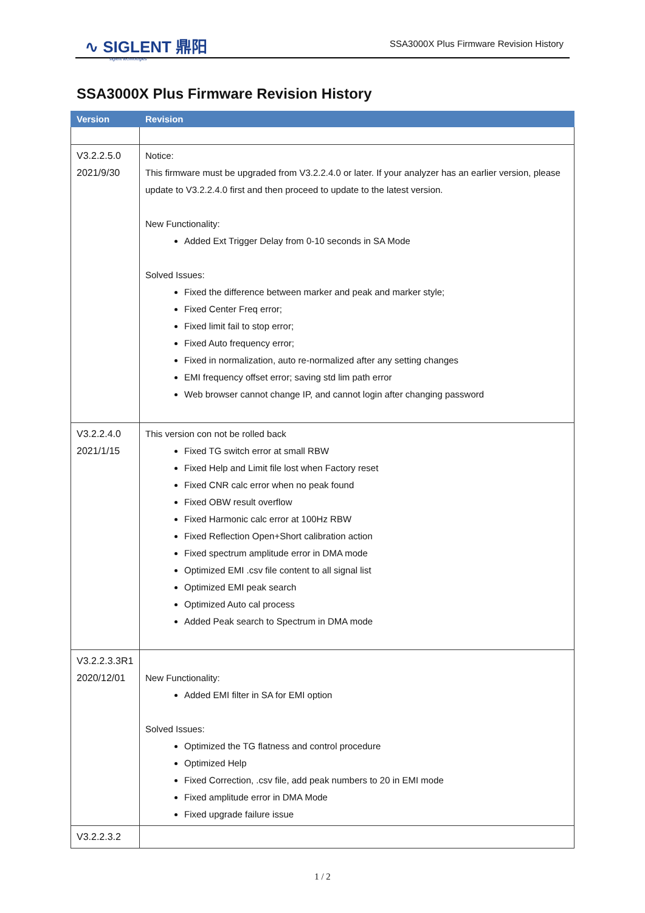∿ SIGLENT 鼎阳
siglent technologies
SSA3000X Plus Firmware Revision History
SSA3000X Plus Firmware Revision History
| Version | Revision |
| --- | --- |
| V3.2.2.5.0 2021/9/30 | Notice: This firmware must be upgraded from V3.2.2.4.0 or later. If your analyzer has an earlier version, please update to V3.2.2.4.0 first and then proceed to update to the latest version. New Functionality: Added Ext Trigger Delay from 0-10 seconds in SA Mode Solved Issues: Fixed the difference between marker and peak and marker style; Fixed Center Freq error; Fixed limit fail to stop error; Fixed Auto frequency error; Fixed in normalization, auto re-normalized after any setting changes EMI frequency offset error; saving std lim path error Web browser cannot change IP, and cannot login after changing password |
| V3.2.2.4.0 2021/1/15 | This version con not be rolled back Fixed TG switch error at small RBW Fixed Help and Limit file lost when Factory reset Fixed CNR calc error when no peak found Fixed OBW result overflow Fixed Harmonic calc error at 100Hz RBW Fixed Reflection Open+Short calibration action Fixed spectrum amplitude error in DMA mode Optimized EMI .csv file content to all signal list Optimized EMI peak search Optimized Auto cal process Added Peak search to Spectrum in DMA mode |
| V3.2.2.3.3R1 2020/12/01 | New Functionality: Added EMI filter in SA for EMI option Solved Issues: Optimized the TG flatness and control procedure Optimized Help Fixed Correction, .csv file, add peak numbers to 20 in EMI mode Fixed amplitude error in DMA Mode Fixed upgrade failure issue |
| V3.2.2.3.2 | |
1 / 2